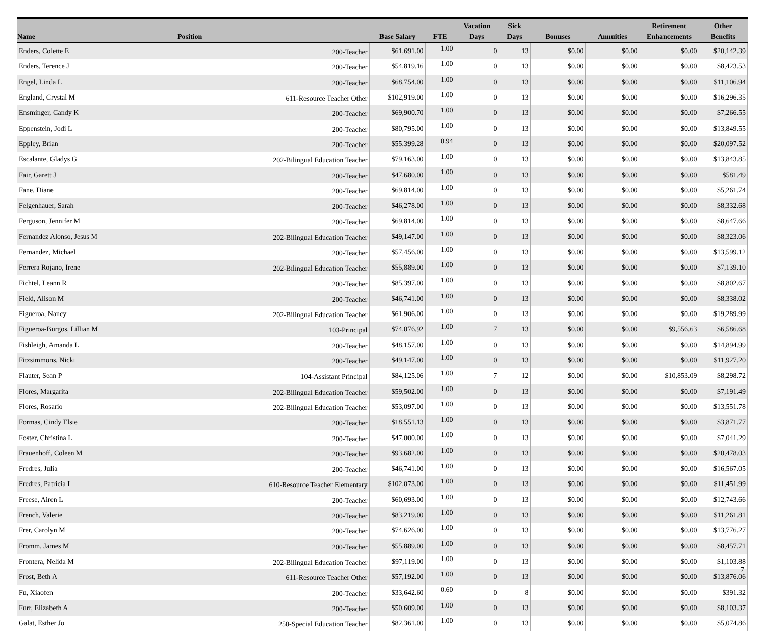| Name | Position | Base Salary | FTE | Vacation Days | Sick Days | Bonuses | Annuities | Retirement Enhancements | Other Benefits |
| --- | --- | --- | --- | --- | --- | --- | --- | --- | --- |
| Enders, Colette E | 200-Teacher | $61,691.00 | 1.00 | 0 | 13 | $0.00 | $0.00 | $0.00 | $20,142.39 |
| Enders, Terence J | 200-Teacher | $54,819.16 | 1.00 | 0 | 13 | $0.00 | $0.00 | $0.00 | $8,423.53 |
| Engel, Linda L | 200-Teacher | $68,754.00 | 1.00 | 0 | 13 | $0.00 | $0.00 | $0.00 | $11,106.94 |
| England, Crystal M | 611-Resource Teacher Other | $102,919.00 | 1.00 | 0 | 13 | $0.00 | $0.00 | $0.00 | $16,296.35 |
| Ensminger, Candy K | 200-Teacher | $69,900.70 | 1.00 | 0 | 13 | $0.00 | $0.00 | $0.00 | $7,266.55 |
| Eppenstein, Jodi L | 200-Teacher | $80,795.00 | 1.00 | 0 | 13 | $0.00 | $0.00 | $0.00 | $13,849.55 |
| Eppley, Brian | 200-Teacher | $55,399.28 | 0.94 | 0 | 13 | $0.00 | $0.00 | $0.00 | $20,097.52 |
| Escalante, Gladys G | 202-Bilingual Education Teacher | $79,163.00 | 1.00 | 0 | 13 | $0.00 | $0.00 | $0.00 | $13,843.85 |
| Fair, Garett J | 200-Teacher | $47,680.00 | 1.00 | 0 | 13 | $0.00 | $0.00 | $0.00 | $581.49 |
| Fane, Diane | 200-Teacher | $69,814.00 | 1.00 | 0 | 13 | $0.00 | $0.00 | $0.00 | $5,261.74 |
| Felgenhauer, Sarah | 200-Teacher | $46,278.00 | 1.00 | 0 | 13 | $0.00 | $0.00 | $0.00 | $8,332.68 |
| Ferguson, Jennifer M | 200-Teacher | $69,814.00 | 1.00 | 0 | 13 | $0.00 | $0.00 | $0.00 | $8,647.66 |
| Fernandez Alonso, Jesus M | 202-Bilingual Education Teacher | $49,147.00 | 1.00 | 0 | 13 | $0.00 | $0.00 | $0.00 | $8,323.06 |
| Fernandez, Michael | 200-Teacher | $57,456.00 | 1.00 | 0 | 13 | $0.00 | $0.00 | $0.00 | $13,599.12 |
| Ferrera Rojano, Irene | 202-Bilingual Education Teacher | $55,889.00 | 1.00 | 0 | 13 | $0.00 | $0.00 | $0.00 | $7,139.10 |
| Fichtel, Leann R | 200-Teacher | $85,397.00 | 1.00 | 0 | 13 | $0.00 | $0.00 | $0.00 | $8,802.67 |
| Field, Alison M | 200-Teacher | $46,741.00 | 1.00 | 0 | 13 | $0.00 | $0.00 | $0.00 | $8,338.02 |
| Figueroa, Nancy | 202-Bilingual Education Teacher | $61,906.00 | 1.00 | 0 | 13 | $0.00 | $0.00 | $0.00 | $19,289.99 |
| Figueroa-Burgos, Lillian M | 103-Principal | $74,076.92 | 1.00 | 7 | 13 | $0.00 | $0.00 | $9,556.63 | $6,586.68 |
| Fishleigh, Amanda L | 200-Teacher | $48,157.00 | 1.00 | 0 | 13 | $0.00 | $0.00 | $0.00 | $14,894.99 |
| Fitzsimmons, Nicki | 200-Teacher | $49,147.00 | 1.00 | 0 | 13 | $0.00 | $0.00 | $0.00 | $11,927.20 |
| Flauter, Sean P | 104-Assistant Principal | $84,125.06 | 1.00 | 7 | 12 | $0.00 | $0.00 | $10,853.09 | $8,298.72 |
| Flores, Margarita | 202-Bilingual Education Teacher | $59,502.00 | 1.00 | 0 | 13 | $0.00 | $0.00 | $0.00 | $7,191.49 |
| Flores, Rosario | 202-Bilingual Education Teacher | $53,097.00 | 1.00 | 0 | 13 | $0.00 | $0.00 | $0.00 | $13,551.78 |
| Formas, Cindy Elsie | 200-Teacher | $18,551.13 | 1.00 | 0 | 13 | $0.00 | $0.00 | $0.00 | $3,871.77 |
| Foster, Christina L | 200-Teacher | $47,000.00 | 1.00 | 0 | 13 | $0.00 | $0.00 | $0.00 | $7,041.29 |
| Frauenhoff, Coleen M | 200-Teacher | $93,682.00 | 1.00 | 0 | 13 | $0.00 | $0.00 | $0.00 | $20,478.03 |
| Fredres, Julia | 200-Teacher | $46,741.00 | 1.00 | 0 | 13 | $0.00 | $0.00 | $0.00 | $16,567.05 |
| Fredres, Patricia L | 610-Resource Teacher Elementary | $102,073.00 | 1.00 | 0 | 13 | $0.00 | $0.00 | $0.00 | $11,451.99 |
| Freese, Airen L | 200-Teacher | $60,693.00 | 1.00 | 0 | 13 | $0.00 | $0.00 | $0.00 | $12,743.66 |
| French, Valerie | 200-Teacher | $83,219.00 | 1.00 | 0 | 13 | $0.00 | $0.00 | $0.00 | $11,261.81 |
| Frer, Carolyn M | 200-Teacher | $74,626.00 | 1.00 | 0 | 13 | $0.00 | $0.00 | $0.00 | $13,776.27 |
| Fromm, James M | 200-Teacher | $55,889.00 | 1.00 | 0 | 13 | $0.00 | $0.00 | $0.00 | $8,457.71 |
| Frontera, Nelida M | 202-Bilingual Education Teacher | $97,119.00 | 1.00 | 0 | 13 | $0.00 | $0.00 | $0.00 | $1,103.88 |
| Frost, Beth A | 611-Resource Teacher Other | $57,192.00 | 1.00 | 0 | 13 | $0.00 | $0.00 | $0.00 | $13,876.06 |
| Fu, Xiaofen | 200-Teacher | $33,642.60 | 0.60 | 0 | 8 | $0.00 | $0.00 | $0.00 | $391.32 |
| Furr, Elizabeth A | 200-Teacher | $50,609.00 | 1.00 | 0 | 13 | $0.00 | $0.00 | $0.00 | $8,103.37 |
| Galat, Esther Jo | 250-Special Education Teacher | $82,361.00 | 1.00 | 0 | 13 | $0.00 | $0.00 | $0.00 | $5,074.86 |
7